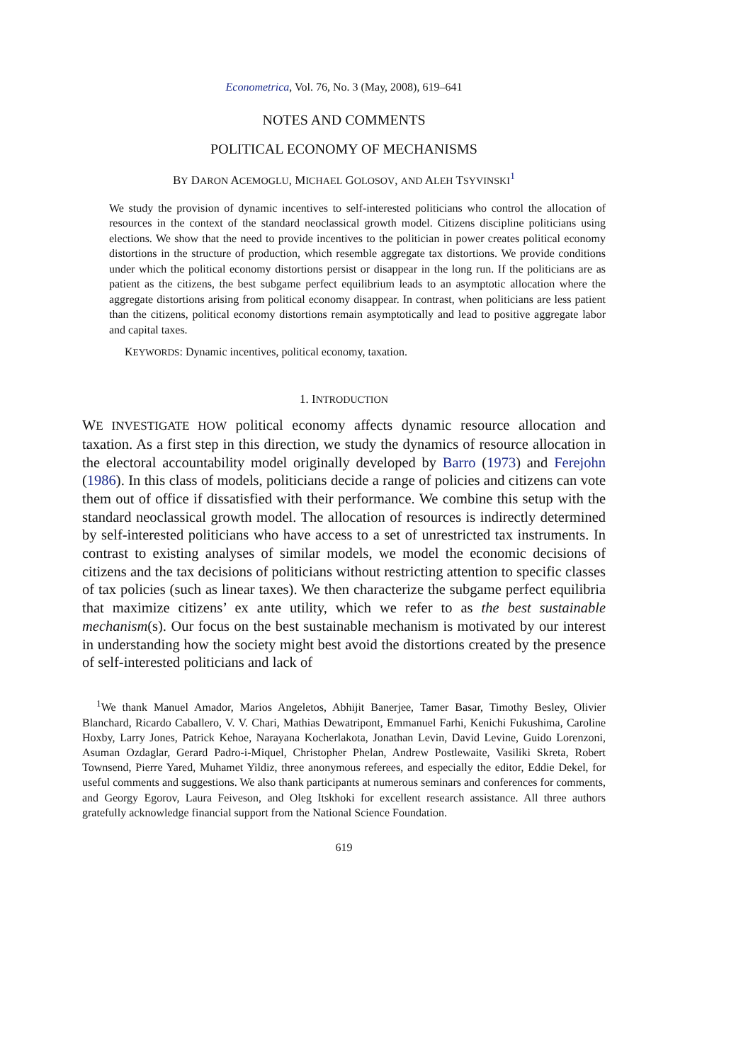Econometrica, Vol. 76, No. 3 (May, 2008), 619–641
NOTES AND COMMENTS
POLITICAL ECONOMY OF MECHANISMS
BY DARON ACEMOGLU, MICHAEL GOLOSOV, AND ALEH TSYVINSKI<sup>1</sup>
We study the provision of dynamic incentives to self-interested politicians who control the allocation of resources in the context of the standard neoclassical growth model. Citizens discipline politicians using elections. We show that the need to provide incentives to the politician in power creates political economy distortions in the structure of production, which resemble aggregate tax distortions. We provide conditions under which the political economy distortions persist or disappear in the long run. If the politicians are as patient as the citizens, the best subgame perfect equilibrium leads to an asymptotic allocation where the aggregate distortions arising from political economy disappear. In contrast, when politicians are less patient than the citizens, political economy distortions remain asymptotically and lead to positive aggregate labor and capital taxes.
KEYWORDS: Dynamic incentives, political economy, taxation.
1. INTRODUCTION
WE INVESTIGATE HOW political economy affects dynamic resource allocation and taxation. As a first step in this direction, we study the dynamics of resource allocation in the electoral accountability model originally developed by Barro (1973) and Ferejohn (1986). In this class of models, politicians decide a range of policies and citizens can vote them out of office if dissatisfied with their performance. We combine this setup with the standard neoclassical growth model. The allocation of resources is indirectly determined by self-interested politicians who have access to a set of unrestricted tax instruments. In contrast to existing analyses of similar models, we model the economic decisions of citizens and the tax decisions of politicians without restricting attention to specific classes of tax policies (such as linear taxes). We then characterize the subgame perfect equilibria that maximize citizens’ ex ante utility, which we refer to as the best sustainable mechanism(s). Our focus on the best sustainable mechanism is motivated by our interest in understanding how the society might best avoid the distortions created by the presence of self-interested politicians and lack of
<sup>1</sup> We thank Manuel Amador, Marios Angeletos, Abhijit Banerjee, Tamer Basar, Timothy Besley, Olivier Blanchard, Ricardo Caballero, V. V. Chari, Mathias Dewatripont, Emmanuel Farhi, Kenichi Fukushima, Caroline Hoxby, Larry Jones, Patrick Kehoe, Narayana Kocherlakota, Jonathan Levin, David Levine, Guido Lorenzoni, Asuman Ozdaglar, Gerard Padro-i-Miquel, Christopher Phelan, Andrew Postlewaite, Vasiliki Skreta, Robert Townsend, Pierre Yared, Muhamet Yildiz, three anonymous referees, and especially the editor, Eddie Dekel, for useful comments and suggestions. We also thank participants at numerous seminars and conferences for comments, and Georgy Egorov, Laura Feiveson, and Oleg Itskhoki for excellent research assistance. All three authors gratefully acknowledge financial support from the National Science Foundation.
619